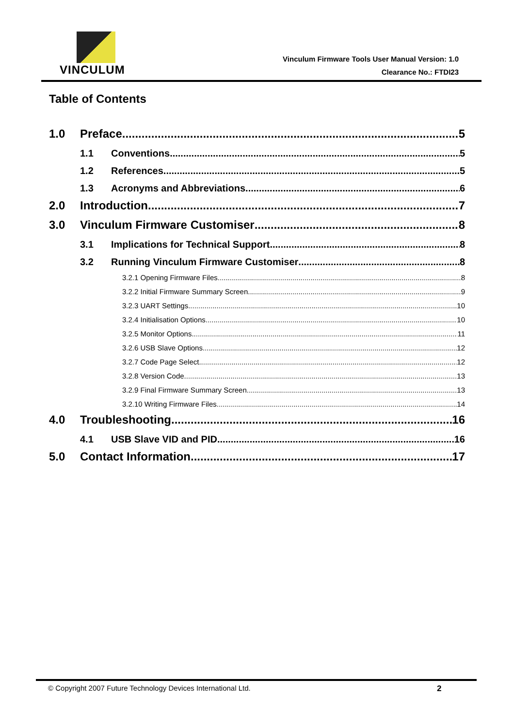VINCULUM
Vinculum Firmware Tools User Manual Version: 1.0
Clearance No.: FTDI23
Table of Contents
1.0 Preface 5
1.1 Conventions 5
1.2 References 5
1.3 Acronyms and Abbreviations 6
2.0 Introduction 7
3.0 Vinculum Firmware Customiser 8
3.1 Implications for Technical Support 8
3.2 Running Vinculum Firmware Customiser 8
3.2.1 Opening Firmware Files 8
3.2.2 Initial Firmware Summary Screen 9
3.2.3 UART Settings 10
3.2.4 Initialisation Options 10
3.2.5 Monitor Options 11
3.2.6 USB Slave Options 12
3.2.7 Code Page Select 12
3.2.8 Version Code 13
3.2.9 Final Firmware Summary Screen 13
3.2.10 Writing Firmware Files 14
4.0 Troubleshooting 16
4.1 USB Slave VID and PID 16
5.0 Contact Information 17
© Copyright 2007 Future Technology Devices International Ltd. 2